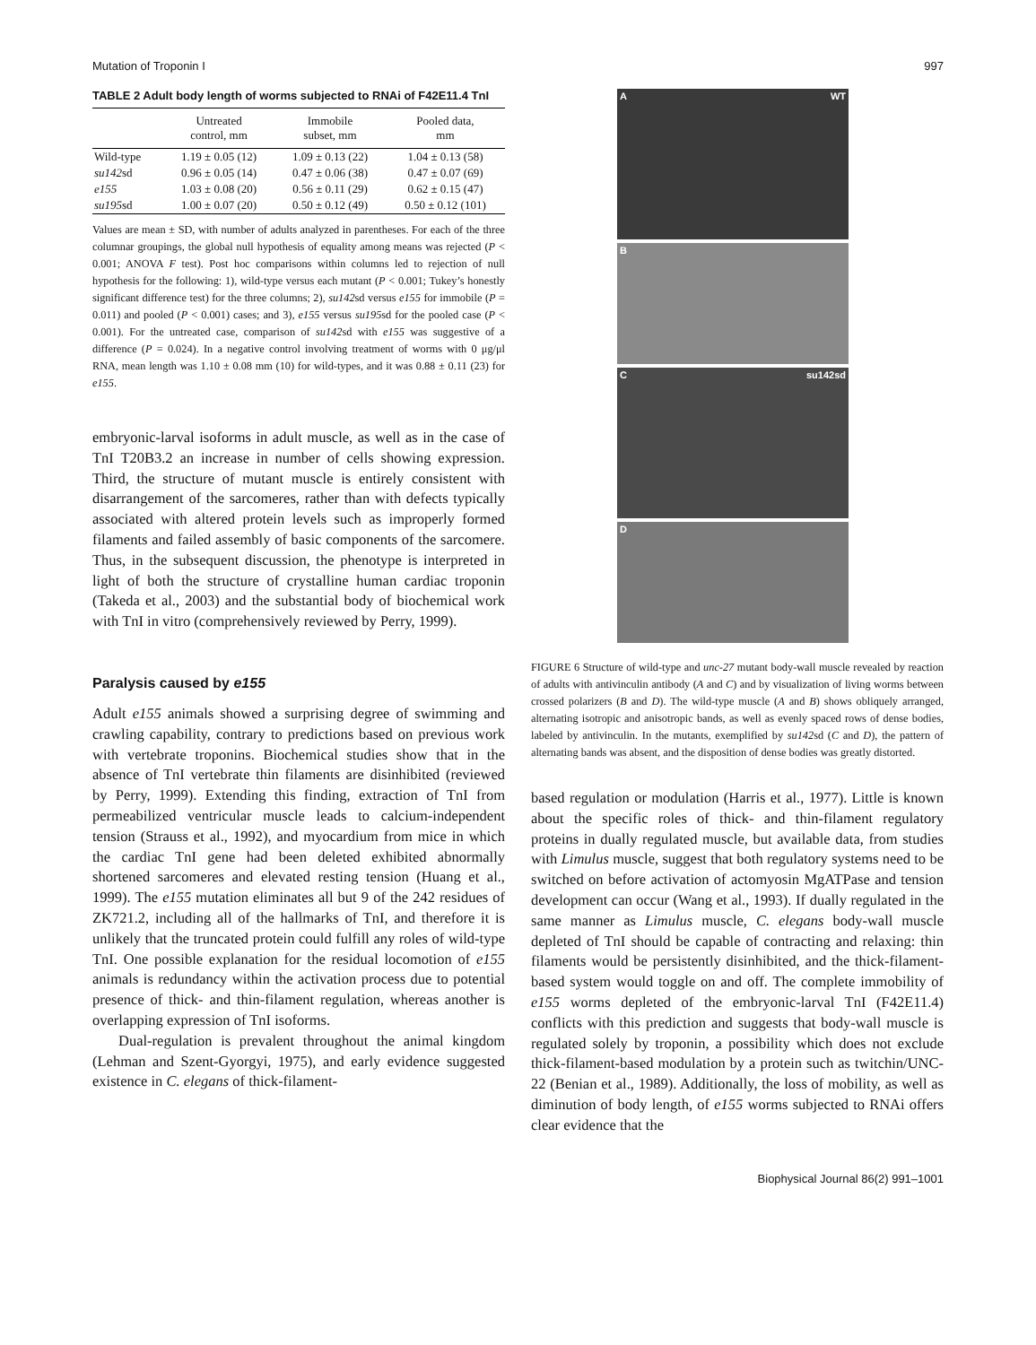Mutation of Troponin I 997
TABLE 2 Adult body length of worms subjected to RNAi of F42E11.4 TnI
| | Untreated control, mm | Immobile subset, mm | Pooled data, mm |
| --- | --- | --- | --- |
| Wild-type | 1.19 ± 0.05 (12) | 1.09 ± 0.13 (22) | 1.04 ± 0.13 (58) |
| su142 sd | 0.96 ± 0.05 (14) | 0.47 ± 0.06 (38) | 0.47 ± 0.07 (69) |
| e155 | 1.03 ± 0.08 (20) | 0.56 ± 0.11 (29) | 0.62 ± 0.15 (47) |
| su195 sd | 1.00 ± 0.07 (20) | 0.50 ± 0.12 (49) | 0.50 ± 0.12 (101) |
Values are mean ± SD, with number of adults analyzed in parentheses. For each of the three columnar groupings, the global null hypothesis of equality among means was rejected (P < 0.001; ANOVA F test). Post hoc comparisons within columns led to rejection of null hypothesis for the following: 1), wild-type versus each mutant (P < 0.001; Tukey’s honestly significant difference test) for the three columns; 2), su142sd versus e155 for immobile (P = 0.011) and pooled (P < 0.001) cases; and 3), e155 versus su195sd for the pooled case (P < 0.001). For the untreated case, comparison of su142sd with e155 was suggestive of a difference (P = 0.024). In a negative control involving treatment of worms with 0 μg/μl RNA, mean length was 1.10 ± 0.08 mm (10) for wild-types, and it was 0.88 ± 0.11 (23) for e155.
embryonic-larval isoforms in adult muscle, as well as in the case of TnI T20B3.2 an increase in number of cells showing expression. Third, the structure of mutant muscle is entirely consistent with disarrangement of the sarcomeres, rather than with defects typically associated with altered protein levels such as improperly formed filaments and failed assembly of basic components of the sarcomere. Thus, in the subsequent discussion, the phenotype is interpreted in light of both the structure of crystalline human cardiac troponin (Takeda et al., 2003) and the substantial body of biochemical work with TnI in vitro (comprehensively reviewed by Perry, 1999).
Paralysis caused by e155
Adult e155 animals showed a surprising degree of swimming and crawling capability, contrary to predictions based on previous work with vertebrate troponins. Biochemical studies show that in the absence of TnI vertebrate thin filaments are disinhibited (reviewed by Perry, 1999). Extending this finding, extraction of TnI from permeabilized ventricular muscle leads to calcium-independent tension (Strauss et al., 1992), and myocardium from mice in which the cardiac TnI gene had been deleted exhibited abnormally shortened sarcomeres and elevated resting tension (Huang et al., 1999). The e155 mutation eliminates all but 9 of the 242 residues of ZK721.2, including all of the hallmarks of TnI, and therefore it is unlikely that the truncated protein could fulfill any roles of wild-type TnI. One possible explanation for the residual locomotion of e155 animals is redundancy within the activation process due to potential presence of thick- and thin-filament regulation, whereas another is overlapping expression of TnI isoforms.
Dual-regulation is prevalent throughout the animal kingdom (Lehman and Szent-Gyorgyi, 1975), and early evidence suggested existence in C. elegans of thick-filament-
A WT
B
Csu142sd
D
FIGURE 6 Structure of wild-type and unc-27 mutant body-wall muscle revealed by reaction of adults with antivinculin antibody (A and C) and by visualization of living worms between crossed polarizers (B and D). The wild-type muscle (A and B) shows obliquely arranged, alternating isotropic and anisotropic bands, as well as evenly spaced rows of dense bodies, labeled by antivinculin. In the mutants, exemplified by su142sd (C and D), the pattern of alternating bands was absent, and the disposition of dense bodies was greatly distorted.
based regulation or modulation (Harris et al., 1977). Little is known about the specific roles of thick- and thin-filament regulatory proteins in dually regulated muscle, but available data, from studies with Limulus muscle, suggest that both regulatory systems need to be switched on before activation of actomyosin MgATPase and tension development can occur (Wang et al., 1993). If dually regulated in the same manner as Limulus muscle, C. elegans body-wall muscle depleted of TnI should be capable of contracting and relaxing: thin filaments would be persistently disinhibited, and the thick-filament-based system would toggle on and off. The complete immobility of e155 worms depleted of the embryonic-larval TnI (F42E11.4) conflicts with this prediction and suggests that body-wall muscle is regulated solely by troponin, a possibility which does not exclude thick-filament-based modulation by a protein such as twitchin/UNC-22 (Benian et al., 1989). Additionally, the loss of mobility, as well as diminution of body length, of e155 worms subjected to RNAi offers clear evidence that the
Biophysical Journal 86(2) 991–1001